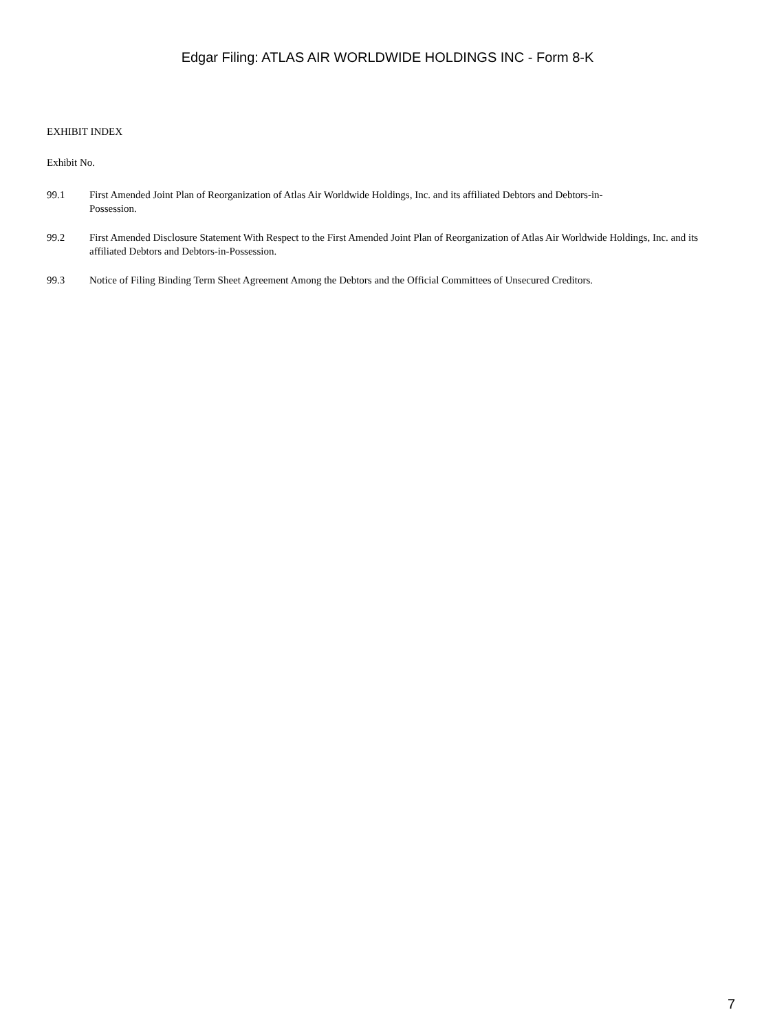Edgar Filing: ATLAS AIR WORLDWIDE HOLDINGS INC - Form 8-K
EXHIBIT INDEX
Exhibit No.
99.1 First Amended Joint Plan of Reorganization of Atlas Air Worldwide Holdings, Inc. and its affiliated Debtors and Debtors-in-Possession.
99.2 First Amended Disclosure Statement With Respect to the First Amended Joint Plan of Reorganization of Atlas Air Worldwide Holdings, Inc. and its affiliated Debtors and Debtors-in-Possession.
99.3 Notice of Filing Binding Term Sheet Agreement Among the Debtors and the Official Committees of Unsecured Creditors.
7